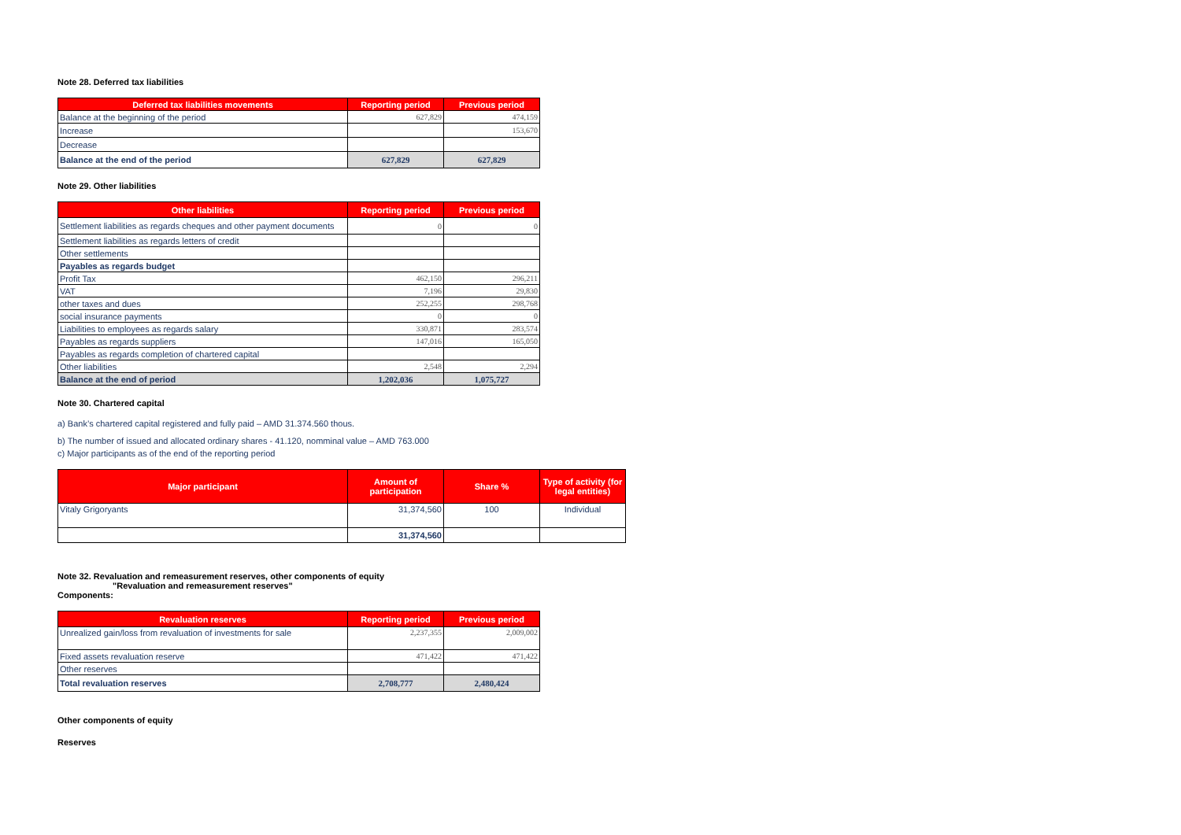Note 28. Deferred tax liabilities
| Deferred tax liabilities movements | Reporting period | Previous period |
| --- | --- | --- |
| Balance at the beginning of the period | 627,829 | 474,159 |
| Increase | | 153,670 |
| Decrease | | |
| Balance at the end of the period | 627,829 | 627,829 |
Note 29. Other liabilities
| Other liabilities | Reporting period | Previous period |
| --- | --- | --- |
| Settlement liabilities as regards cheques and other payment documents | 0 | 0 |
| Settlement liabilities as regards letters of credit | | |
| Other settlements | | |
| Payables as regards budget | | |
| Profit Tax | 462,150 | 296,211 |
| VAT | 7,196 | 29,830 |
| other taxes and dues | 252,255 | 298,768 |
| social insurance payments | 0 | 0 |
| Liabilities to employees as regards salary | 330,871 | 283,574 |
| Payables as regards suppliers | 147,016 | 165,050 |
| Payables as regards completion of chartered capital | | |
| Other liabilities | 2,548 | 2,294 |
| Balance at the end of period | 1,202,036 | 1,075,727 |
Note 30. Chartered capital
a) Bank’s chartered capital registered and fully paid – AMD 31.374.560 thous.
b) The number of issued and allocated ordinary shares - 41.120, nomminal value – AMD 763.000
c) Major participants as of the end of the reporting period
| Major participant | Amount of participation | Share % | Type of activity (for legal entities) |
| --- | --- | --- | --- |
| Vitaly Grigoryants | 31,374,560 | 100 | Individual |
| | 31,374,560 | | |
Note 32. Revaluation and remeasurement reserves, other components of equity
"Revaluation and remeasurement reserves"
Components:
| Revaluation reserves | Reporting period | Previous period |
| --- | --- | --- |
| Unrealized gain/loss from revaluation of investments for sale | 2,237,355 | 2,009,002 |
| Fixed assets revaluation reserve | 471,422 | 471,422 |
| Other reserves | | |
| Total revaluation reserves | 2,708,777 | 2,480,424 |
Other components of equity
Reserves